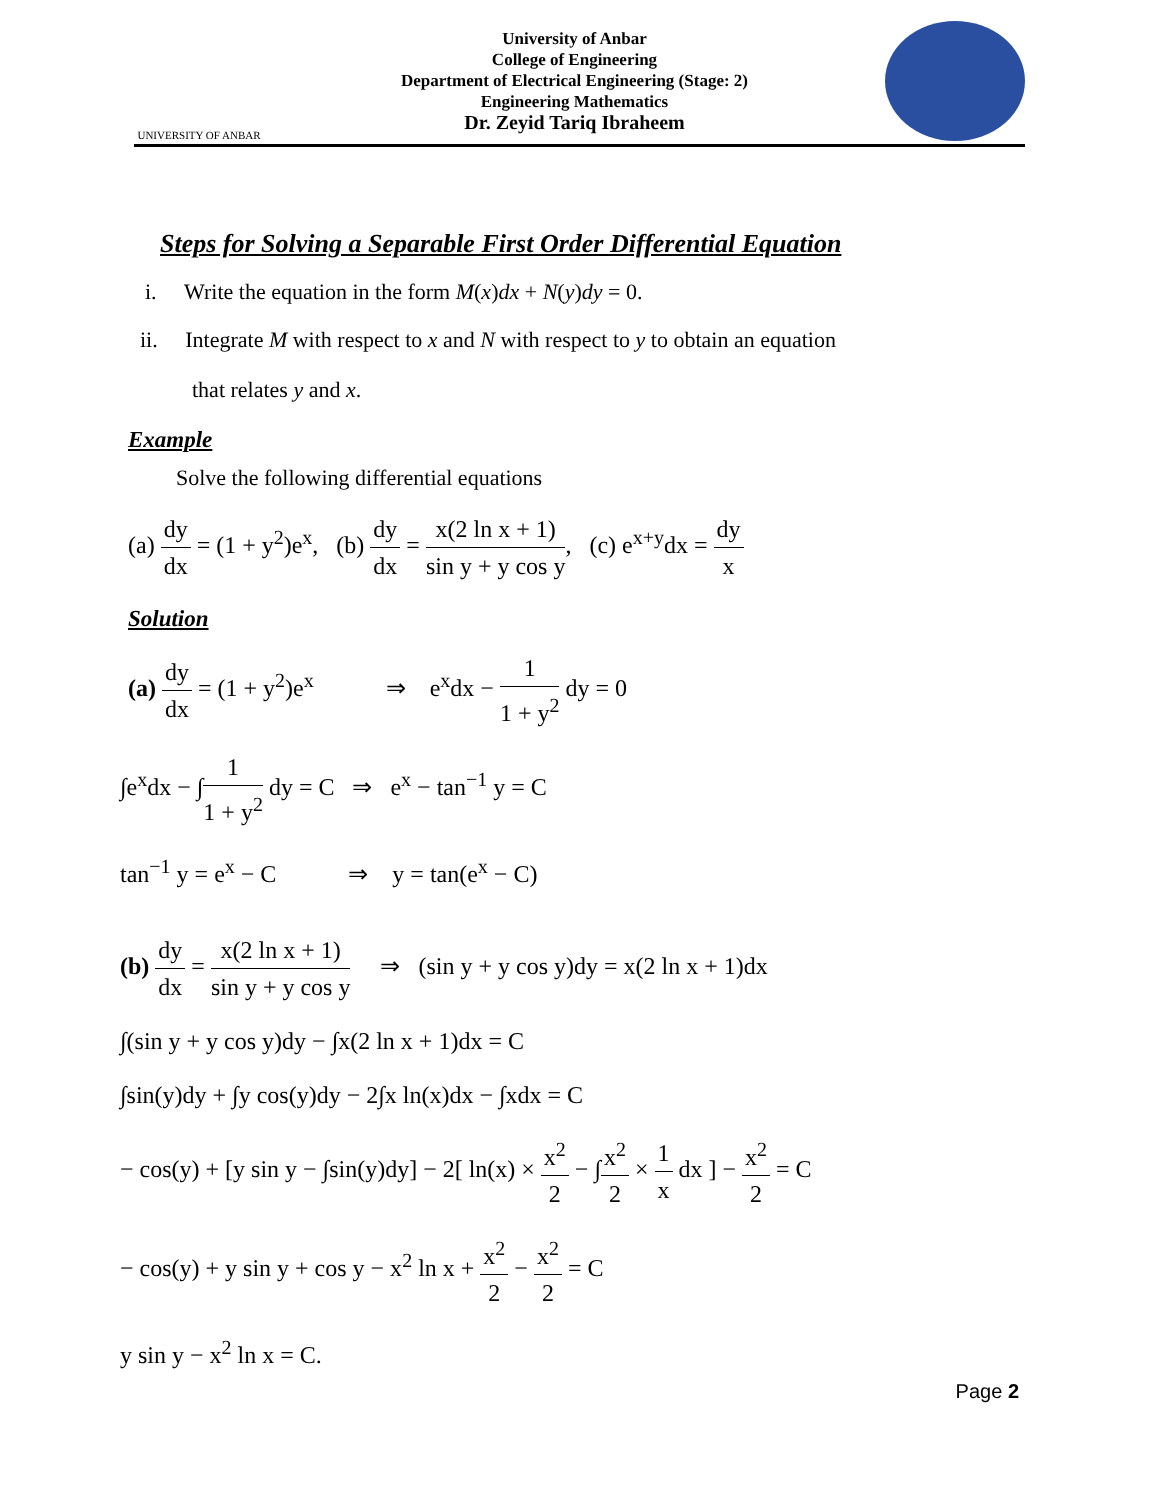UNIVERSITY OF ANBAR
University of Anbar
College of Engineering
Department of Electrical Engineering (Stage: 2)
Engineering Mathematics
Dr. Zeyid Tariq Ibraheem
Steps for Solving a Separable First Order Differential Equation
i. Write the equation in the form M(x)dx + N(y)dy = 0.
ii. Integrate M with respect to x and N with respect to y to obtain an equation
that relates y and x.
Example
Solve the following differential equations
(a) dy dx = (1 + y<sup>2</sup>)e<sup>x</sup>, (b) dy dx = x(2 ln x + 1) sin y + y cos y, (c) e<sup>x+y</sup>dx = dy x
Solution
(a) dy dx = (1 + y<sup>2</sup>)e<sup>x</sup> ⇒ e<sup>x</sup>dx − 1 1 + y<sup>2</sup> dy = 0
∫e<sup>x</sup>dx − ∫1 1 + y<sup>2</sup> dy = C ⇒ e<sup>x</sup> − tan<sup>−1</sup> y = C
tan<sup>−1</sup> y = e<sup>x</sup> − C ⇒ y = tan(e<sup>x</sup> − C)
(b) dy dx = x(2 ln x + 1) sin y + y cos y ⇒ (sin y + y cos y)dy = x(2 ln x + 1)dx
∫(sin y + y cos y)dy − ∫x(2 ln x + 1)dx = C
∫sin(y)dy + ∫y cos(y)dy − 2∫x ln(x)dx − ∫xdx = C
− cos(y) + [y sin y − ∫sin(y)dy] − 2[ ln(x) × x<sup>2</sup> 2 − ∫x<sup>2</sup> 2 × 1 x dx ] − x<sup>2</sup> 2 = C
− cos(y) + y sin y + cos y − x<sup>2</sup> ln x + x<sup>2</sup> 2 − x<sup>2</sup> 2 = C
y sin y − x<sup>2</sup> ln x = C.
Page 2